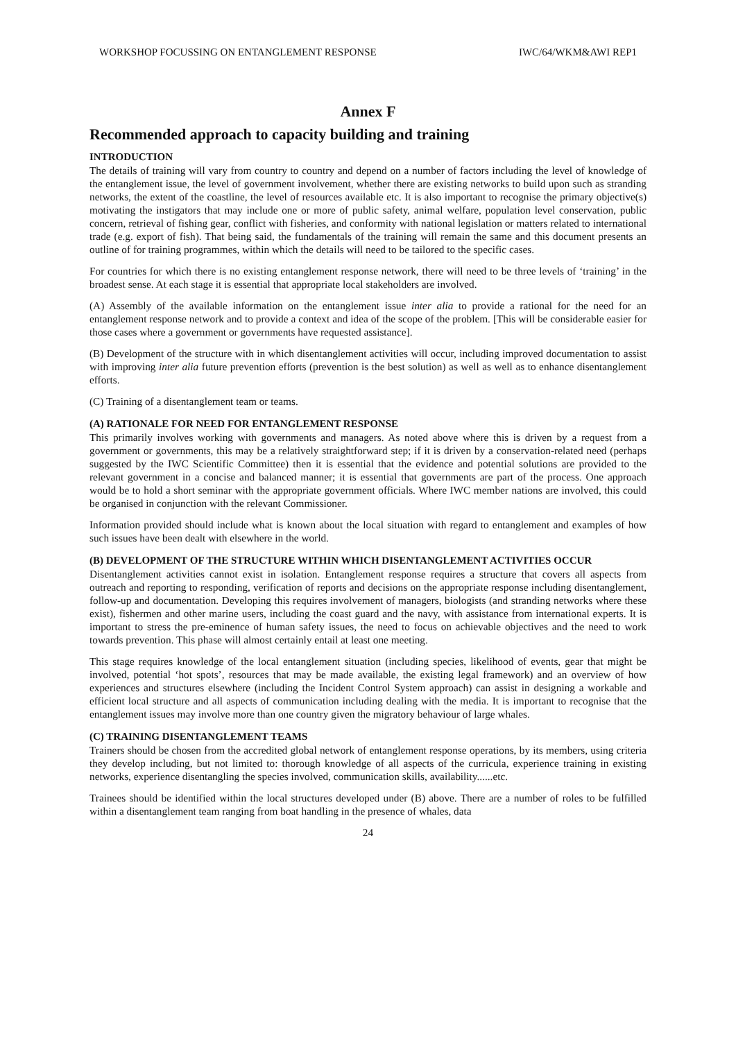WORKSHOP FOCUSSING ON ENTANGLEMENT RESPONSE IWC/64/WKM&AWI REP1
Annex F
Recommended approach to capacity building and training
INTRODUCTION
The details of training will vary from country to country and depend on a number of factors including the level of knowledge of the entanglement issue, the level of government involvement, whether there are existing networks to build upon such as stranding networks, the extent of the coastline, the level of resources available etc. It is also important to recognise the primary objective(s) motivating the instigators that may include one or more of public safety, animal welfare, population level conservation, public concern, retrieval of fishing gear, conflict with fisheries, and conformity with national legislation or matters related to international trade (e.g. export of fish). That being said, the fundamentals of the training will remain the same and this document presents an outline of for training programmes, within which the details will need to be tailored to the specific cases.
For countries for which there is no existing entanglement response network, there will need to be three levels of ‘training’ in the broadest sense. At each stage it is essential that appropriate local stakeholders are involved.
(A) Assembly of the available information on the entanglement issue inter alia to provide a rational for the need for an entanglement response network and to provide a context and idea of the scope of the problem. [This will be considerable easier for those cases where a government or governments have requested assistance].
(B) Development of the structure with in which disentanglement activities will occur, including improved documentation to assist with improving inter alia future prevention efforts (prevention is the best solution) as well as well as to enhance disentanglement efforts.
(C) Training of a disentanglement team or teams.
(A) RATIONALE FOR NEED FOR ENTANGLEMENT RESPONSE
This primarily involves working with governments and managers. As noted above where this is driven by a request from a government or governments, this may be a relatively straightforward step; if it is driven by a conservation-related need (perhaps suggested by the IWC Scientific Committee) then it is essential that the evidence and potential solutions are provided to the relevant government in a concise and balanced manner; it is essential that governments are part of the process. One approach would be to hold a short seminar with the appropriate government officials. Where IWC member nations are involved, this could be organised in conjunction with the relevant Commissioner.
Information provided should include what is known about the local situation with regard to entanglement and examples of how such issues have been dealt with elsewhere in the world.
(B) DEVELOPMENT OF THE STRUCTURE WITHIN WHICH DISENTANGLEMENT ACTIVITIES OCCUR
Disentanglement activities cannot exist in isolation. Entanglement response requires a structure that covers all aspects from outreach and reporting to responding, verification of reports and decisions on the appropriate response including disentanglement, follow-up and documentation. Developing this requires involvement of managers, biologists (and stranding networks where these exist), fishermen and other marine users, including the coast guard and the navy, with assistance from international experts. It is important to stress the pre-eminence of human safety issues, the need to focus on achievable objectives and the need to work towards prevention. This phase will almost certainly entail at least one meeting.
This stage requires knowledge of the local entanglement situation (including species, likelihood of events, gear that might be involved, potential ‘hot spots’, resources that may be made available, the existing legal framework) and an overview of how experiences and structures elsewhere (including the Incident Control System approach) can assist in designing a workable and efficient local structure and all aspects of communication including dealing with the media. It is important to recognise that the entanglement issues may involve more than one country given the migratory behaviour of large whales.
(C) TRAINING DISENTANGLEMENT TEAMS
Trainers should be chosen from the accredited global network of entanglement response operations, by its members, using criteria they develop including, but not limited to: thorough knowledge of all aspects of the curricula, experience training in existing networks, experience disentangling the species involved, communication skills, availability......etc.
Trainees should be identified within the local structures developed under (B) above. There are a number of roles to be fulfilled within a disentanglement team ranging from boat handling in the presence of whales, data
24